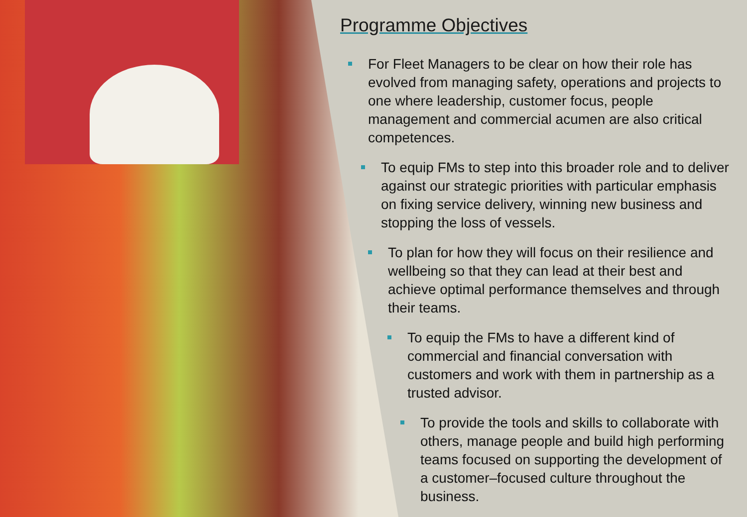Programme Objectives
For Fleet Managers to be clear on how their role has evolved from managing safety, operations and projects to one where leadership, customer focus, people management and commercial acumen are also critical competences.
To equip FMs to step into this broader role and to deliver against our strategic priorities with particular emphasis on fixing service delivery, winning new business and stopping the loss of vessels.
To plan for how they will focus on their resilience and wellbeing so that they can lead at their best and achieve optimal performance themselves and through their teams.
To equip the FMs to have a different kind of commercial and financial conversation with customers and work with them in partnership as a trusted advisor.
To provide the tools and skills to collaborate with others, manage people and build high performing teams focused on supporting the development of a customer–focused culture throughout the business.